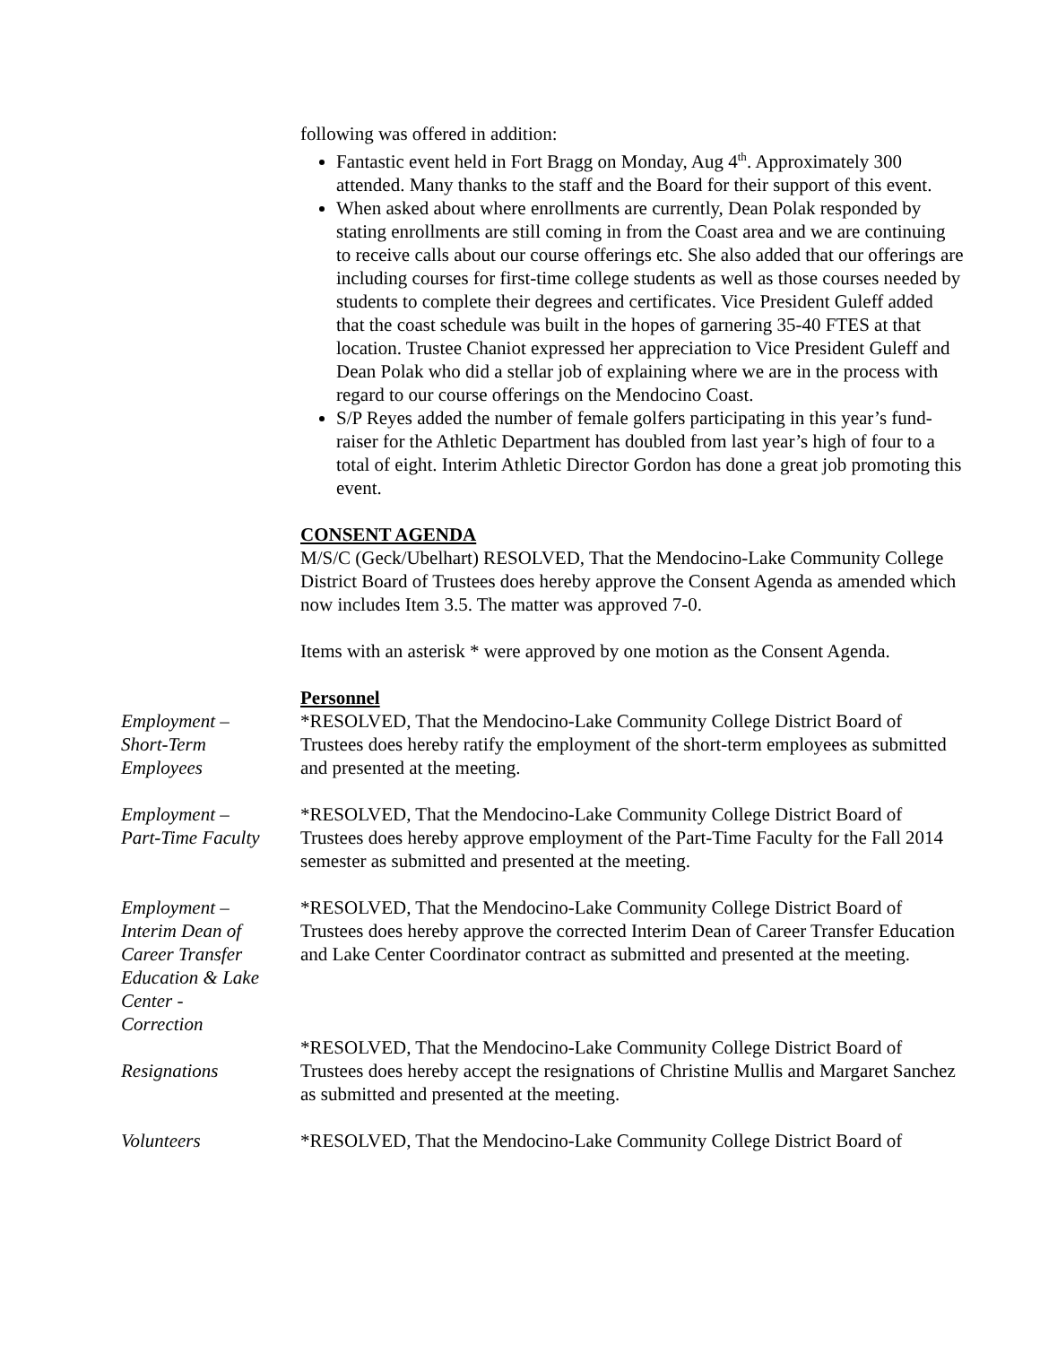following was offered in addition:
Fantastic event held in Fort Bragg on Monday, Aug 4<sup>th</sup>. Approximately 300 attended. Many thanks to the staff and the Board for their support of this event.
When asked about where enrollments are currently, Dean Polak responded by stating enrollments are still coming in from the Coast area and we are continuing to receive calls about our course offerings etc. She also added that our offerings are including courses for first-time college students as well as those courses needed by students to complete their degrees and certificates. Vice President Guleff added that the coast schedule was built in the hopes of garnering 35-40 FTES at that location. Trustee Chaniot expressed her appreciation to Vice President Guleff and Dean Polak who did a stellar job of explaining where we are in the process with regard to our course offerings on the Mendocino Coast.
S/P Reyes added the number of female golfers participating in this year’s fund-raiser for the Athletic Department has doubled from last year’s high of four to a total of eight. Interim Athletic Director Gordon has done a great job promoting this event.
CONSENT AGENDA
M/S/C (Geck/Ubelhart) RESOLVED, That the Mendocino-Lake Community College District Board of Trustees does hereby approve the Consent Agenda as amended which now includes Item 3.5. The matter was approved 7-0.
Items with an asterisk * were approved by one motion as the Consent Agenda.
Personnel
Employment –
Short-Term
Employees
*RESOLVED, That the Mendocino-Lake Community College District Board of Trustees does hereby ratify the employment of the short-term employees as submitted and presented at the meeting.
Employment –
Part-Time Faculty
*RESOLVED, That the Mendocino-Lake Community College District Board of Trustees does hereby approve employment of the Part-Time Faculty for the Fall 2014 semester as submitted and presented at the meeting.
Employment –
Interim Dean of
Career Transfer
Education & Lake
Center -
Correction
*RESOLVED, That the Mendocino-Lake Community College District Board of Trustees does hereby approve the corrected Interim Dean of Career Transfer Education and Lake Center Coordinator contract as submitted and presented at the meeting.
Resignations
*RESOLVED, That the Mendocino-Lake Community College District Board of Trustees does hereby accept the resignations of Christine Mullis and Margaret Sanchez as submitted and presented at the meeting.
Volunteers *RESOLVED, That the Mendocino-Lake Community College District Board of